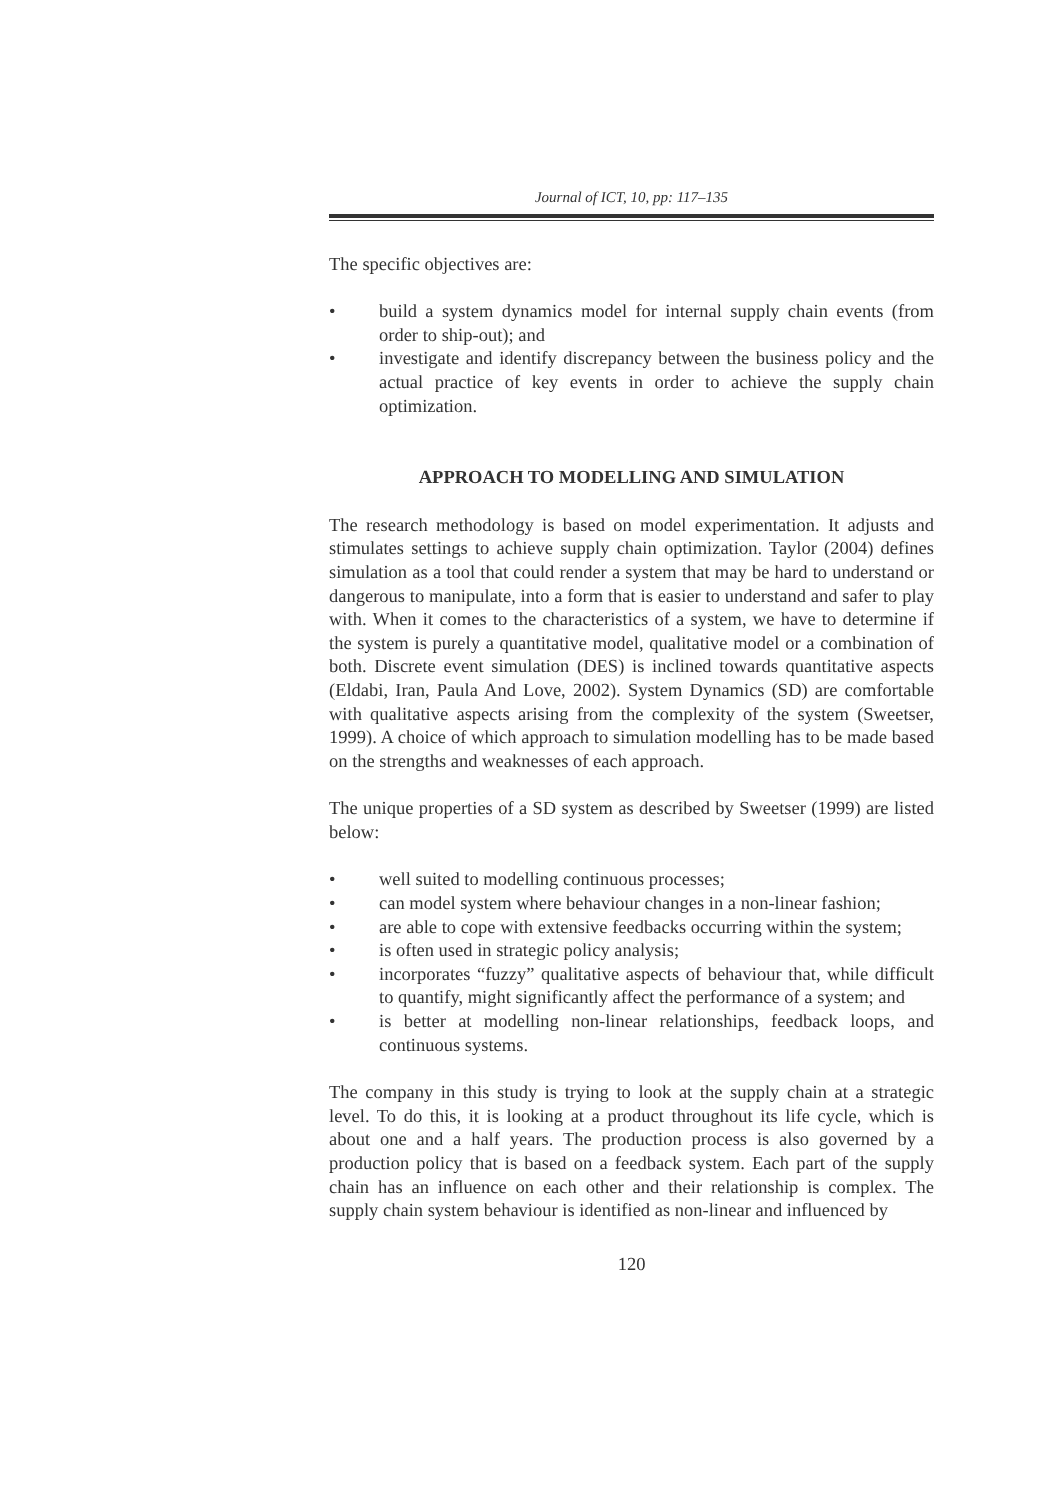Journal of ICT, 10, pp: 117–135
The specific objectives are:
• build a system dynamics model for internal supply chain events (from order to ship-out); and
• investigate and identify discrepancy between the business policy and the actual practice of key events in order to achieve the supply chain optimization.
APPROACH TO MODELLING AND SIMULATION
The research methodology is based on model experimentation. It adjusts and stimulates settings to achieve supply chain optimization. Taylor (2004) defines simulation as a tool that could render a system that may be hard to understand or dangerous to manipulate, into a form that is easier to understand and safer to play with. When it comes to the characteristics of a system, we have to determine if the system is purely a quantitative model, qualitative model or a combination of both. Discrete event simulation (DES) is inclined towards quantitative aspects (Eldabi, Iran, Paula And Love, 2002). System Dynamics (SD) are comfortable with qualitative aspects arising from the complexity of the system (Sweetser, 1999). A choice of which approach to simulation modelling has to be made based on the strengths and weaknesses of each approach.
The unique properties of a SD system as described by Sweetser (1999) are listed below:
• well suited to modelling continuous processes;
• can model system where behaviour changes in a non-linear fashion;
• are able to cope with extensive feedbacks occurring within the system;
• is often used in strategic policy analysis;
• incorporates “fuzzy” qualitative aspects of behaviour that, while difficult to quantify, might significantly affect the performance of a system; and
• is better at modelling non-linear relationships, feedback loops, and continuous systems.
The company in this study is trying to look at the supply chain at a strategic level. To do this, it is looking at a product throughout its life cycle, which is about one and a half years. The production process is also governed by a production policy that is based on a feedback system. Each part of the supply chain has an influence on each other and their relationship is complex. The supply chain system behaviour is identified as non-linear and influenced by
120